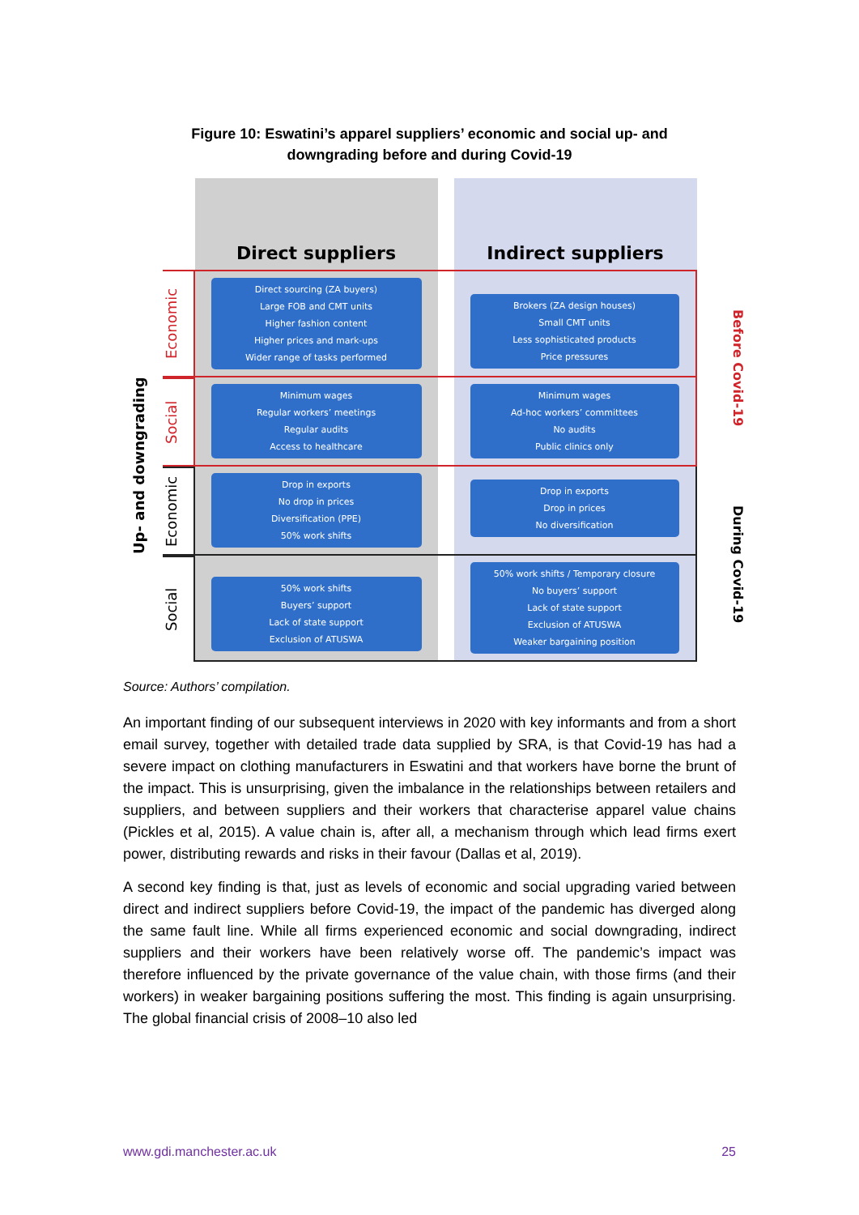Figure 10: Eswatini’s apparel suppliers’ economic and social up- and
downgrading before and during Covid-19
Direct suppliers
Indirect suppliers
Up- and downgrading
Economic
Direct sourcing (ZA buyers)
Large FOB and CMT units
Higher fashion content
Higher prices and mark-ups
Wider range of tasks performed
Brokers (ZA design houses)
Small CMT units
Less sophisticated products
Price pressures
Before Covid-19
Social
Minimum wages
Regular workers’ meetings
Regular audits
Access to healthcare
Minimum wages
Ad-hoc workers’ committees
No audits
Public clinics only
Economic
Drop in exports
No drop in prices
Diversification (PPE)
50% work shifts
Drop in exports
Drop in prices
No diversification
During Covid-19
Social
50% work shifts
Buyers’ support
Lack of state support
Exclusion of ATUSWA
50% work shifts / Temporary closure
No buyers’ support
Lack of state support
Exclusion of ATUSWA
Weaker bargaining position
Source: Authors’ compilation.
An important finding of our subsequent interviews in 2020 with key informants and from a short email survey, together with detailed trade data supplied by SRA, is that Covid-19 has had a severe impact on clothing manufacturers in Eswatini and that workers have borne the brunt of the impact. This is unsurprising, given the imbalance in the relationships between retailers and suppliers, and between suppliers and their workers that characterise apparel value chains (Pickles et al, 2015). A value chain is, after all, a mechanism through which lead firms exert power, distributing rewards and risks in their favour (Dallas et al, 2019).
A second key finding is that, just as levels of economic and social upgrading varied between direct and indirect suppliers before Covid-19, the impact of the pandemic has diverged along the same fault line. While all firms experienced economic and social downgrading, indirect suppliers and their workers have been relatively worse off. The pandemic’s impact was therefore influenced by the private governance of the value chain, with those firms (and their workers) in weaker bargaining positions suffering the most. This finding is again unsurprising. The global financial crisis of 2008–10 also led
www.gdi.manchester.ac.uk 25